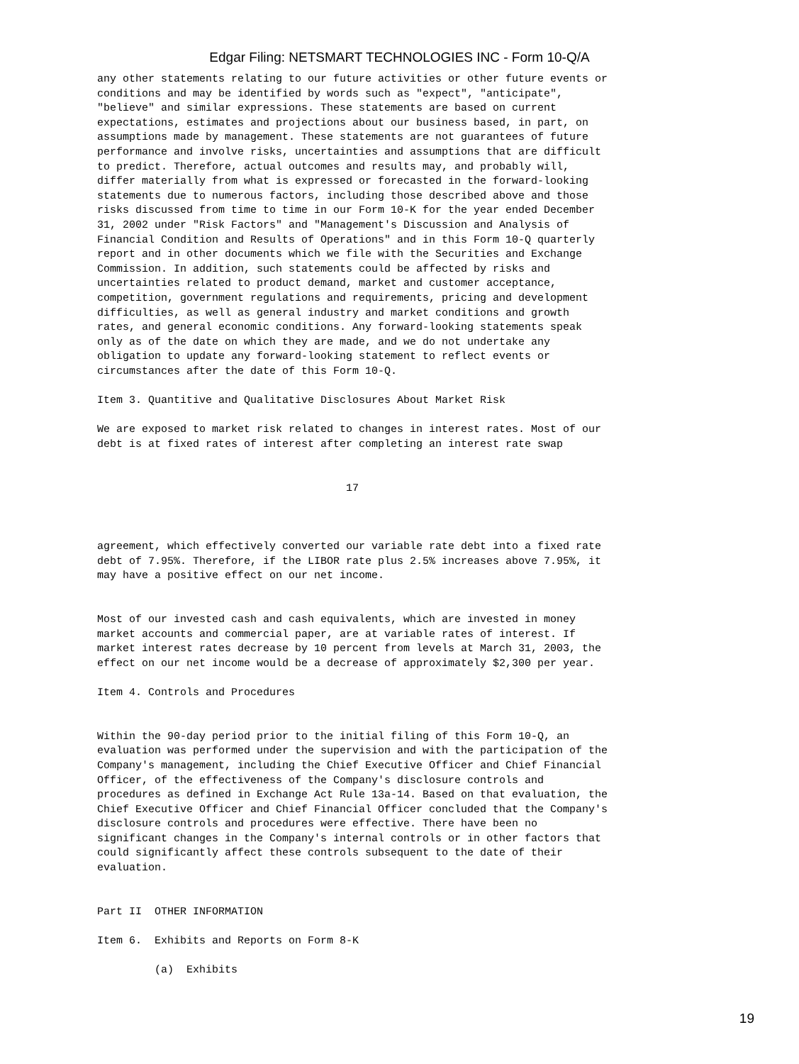Edgar Filing: NETSMART TECHNOLOGIES INC - Form 10-Q/A
any other statements relating to our future activities or other future events or
conditions and may be identified by words such as "expect", "anticipate",
"believe" and similar expressions. These statements are based on current
expectations, estimates and projections about our business based, in part, on
assumptions made by management. These statements are not guarantees of future
performance and involve risks, uncertainties and assumptions that are difficult
to predict. Therefore, actual outcomes and results may, and probably will,
differ materially from what is expressed or forecasted in the forward-looking
statements due to numerous factors, including those described above and those
risks discussed from time to time in our Form 10-K for the year ended December
31, 2002 under "Risk Factors" and "Management's Discussion and Analysis of
Financial Condition and Results of Operations" and in this Form 10-Q quarterly
report and in other documents which we file with the Securities and Exchange
Commission. In addition, such statements could be affected by risks and
uncertainties related to product demand, market and customer acceptance,
competition, government regulations and requirements, pricing and development
difficulties, as well as general industry and market conditions and growth
rates, and general economic conditions. Any forward-looking statements speak
only as of the date on which they are made, and we do not undertake any
obligation to update any forward-looking statement to reflect events or
circumstances after the date of this Form 10-Q.

Item 3. Quantitive and Qualitative Disclosures About Market Risk

We are exposed to market risk related to changes in interest rates. Most of our
debt is at fixed rates of interest after completing an interest rate swap


                                       17



agreement, which effectively converted our variable rate debt into a fixed rate
debt of 7.95%. Therefore, if the LIBOR rate plus 2.5% increases above 7.95%, it
may have a positive effect on our net income.


Most of our invested cash and cash equivalents, which are invested in money
market accounts and commercial paper, are at variable rates of interest. If
market interest rates decrease by 10 percent from levels at March 31, 2003, the
effect on our net income would be a decrease of approximately $2,300 per year.

Item 4. Controls and Procedures


Within the 90-day period prior to the initial filing of this Form 10-Q, an
evaluation was performed under the supervision and with the participation of the
Company's management, including the Chief Executive Officer and Chief Financial
Officer, of the effectiveness of the Company's disclosure controls and
procedures as defined in Exchange Act Rule 13a-14. Based on that evaluation, the
Chief Executive Officer and Chief Financial Officer concluded that the Company's
disclosure controls and procedures were effective. There have been no
significant changes in the Company's internal controls or in other factors that
could significantly affect these controls subsequent to the date of their
evaluation.


Part II  OTHER INFORMATION

Item 6.  Exhibits and Reports on Form 8-K

         (a)  Exhibits
19